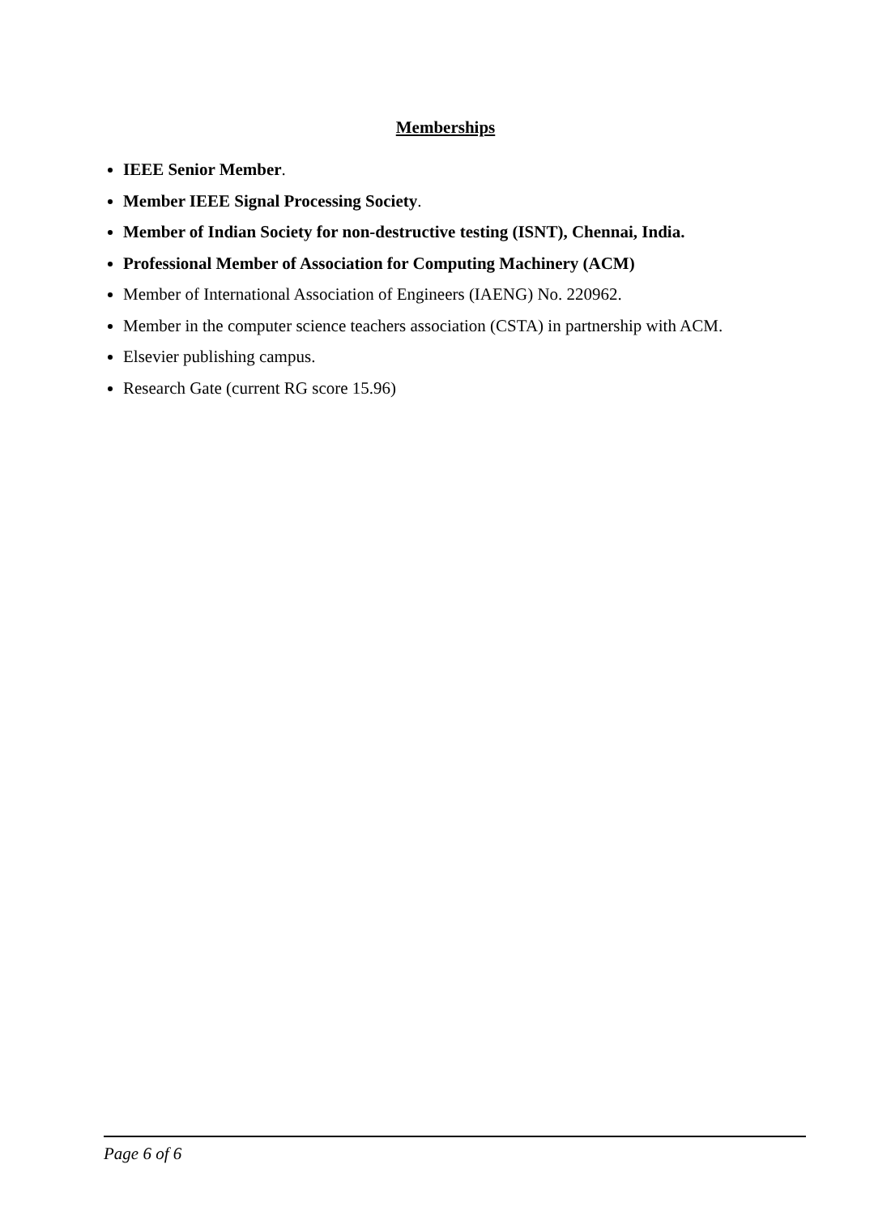Memberships
IEEE Senior Member.
Member IEEE Signal Processing Society.
Member of Indian Society for non-destructive testing (ISNT), Chennai, India.
Professional Member of Association for Computing Machinery (ACM)
Member of International Association of Engineers (IAENG) No. 220962.
Member in the computer science teachers association (CSTA) in partnership with ACM.
Elsevier publishing campus.
Research Gate (current RG score 15.96)
Page 6 of 6